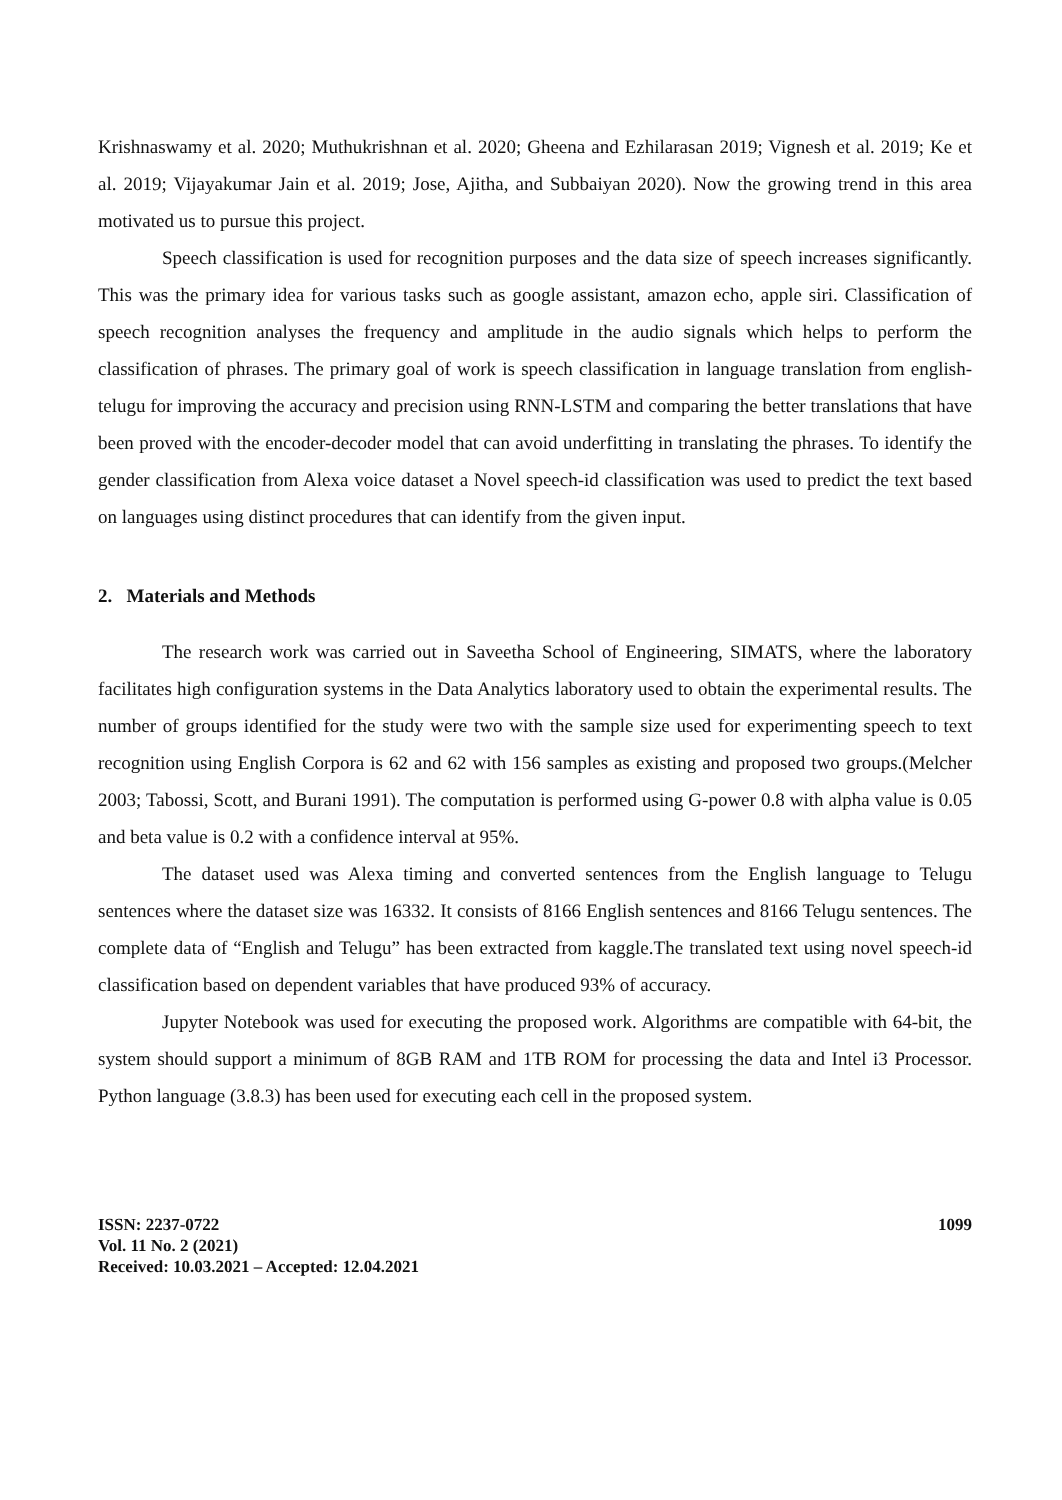Krishnaswamy et al. 2020; Muthukrishnan et al. 2020; Gheena and Ezhilarasan 2019; Vignesh et al. 2019; Ke et al. 2019; Vijayakumar Jain et al. 2019; Jose, Ajitha, and Subbaiyan 2020). Now the growing trend in this area motivated us to pursue this project.
Speech classification is used for recognition purposes and the data size of speech increases significantly. This was the primary idea for various tasks such as google assistant, amazon echo, apple siri. Classification of speech recognition analyses the frequency and amplitude in the audio signals which helps to perform the classification of phrases. The primary goal of work is speech classification in language translation from english-telugu for improving the accuracy and precision using RNN-LSTM and comparing the better translations that have been proved with the encoder-decoder model that can avoid underfitting in translating the phrases. To identify the gender classification from Alexa voice dataset a Novel speech-id classification was used to predict the text based on languages using distinct procedures that can identify from the given input.
2. Materials and Methods
The research work was carried out in Saveetha School of Engineering, SIMATS, where the laboratory facilitates high configuration systems in the Data Analytics laboratory used to obtain the experimental results. The number of groups identified for the study were two with the sample size used for experimenting speech to text recognition using English Corpora is 62 and 62 with 156 samples as existing and proposed two groups.(Melcher 2003; Tabossi, Scott, and Burani 1991). The computation is performed using G-power 0.8 with alpha value is 0.05 and beta value is 0.2 with a confidence interval at 95%.
The dataset used was Alexa timing and converted sentences from the English language to Telugu sentences where the dataset size was 16332. It consists of 8166 English sentences and 8166 Telugu sentences. The complete data of “English and Telugu” has been extracted from kaggle.The translated text using novel speech-id classification based on dependent variables that have produced 93% of accuracy.
Jupyter Notebook was used for executing the proposed work. Algorithms are compatible with 64-bit, the system should support a minimum of 8GB RAM and 1TB ROM for processing the data and Intel i3 Processor. Python language (3.8.3) has been used for executing each cell in the proposed system.
ISSN: 2237-0722
Vol. 11 No. 2 (2021)
Received: 10.03.2021 – Accepted: 12.04.2021
1099